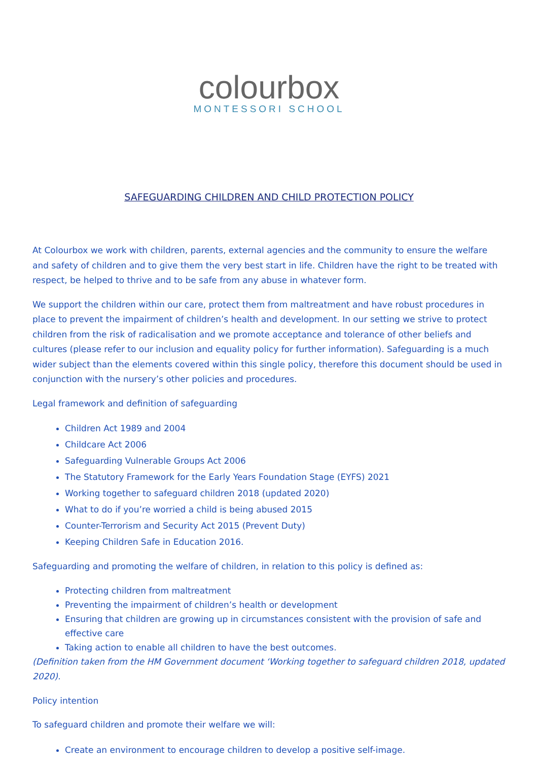colourbox
MONTESSORI SCHOOL
SAFEGUARDING CHILDREN AND CHILD PROTECTION POLICY
At Colourbox we work with children, parents, external agencies and the community to ensure the welfare and safety of children and to give them the very best start in life. Children have the right to be treated with respect, be helped to thrive and to be safe from any abuse in whatever form.
We support the children within our care, protect them from maltreatment and have robust procedures in place to prevent the impairment of children’s health and development. In our setting we strive to protect children from the risk of radicalisation and we promote acceptance and tolerance of other beliefs and cultures (please refer to our inclusion and equality policy for further information). Safeguarding is a much wider subject than the elements covered within this single policy, therefore this document should be used in conjunction with the nursery’s other policies and procedures.
Legal framework and definition of safeguarding
Children Act 1989 and 2004
Childcare Act 2006
Safeguarding Vulnerable Groups Act 2006
The Statutory Framework for the Early Years Foundation Stage (EYFS) 2021
Working together to safeguard children 2018 (updated 2020)
What to do if you’re worried a child is being abused 2015
Counter-Terrorism and Security Act 2015 (Prevent Duty)
Keeping Children Safe in Education 2016.
Safeguarding and promoting the welfare of children, in relation to this policy is defined as:
Protecting children from maltreatment
Preventing the impairment of children’s health or development
Ensuring that children are growing up in circumstances consistent with the provision of safe and effective care
Taking action to enable all children to have the best outcomes.
(Definition taken from the HM Government document ‘Working together to safeguard children 2018, updated 2020).
Policy intention
To safeguard children and promote their welfare we will:
Create an environment to encourage children to develop a positive self-image.